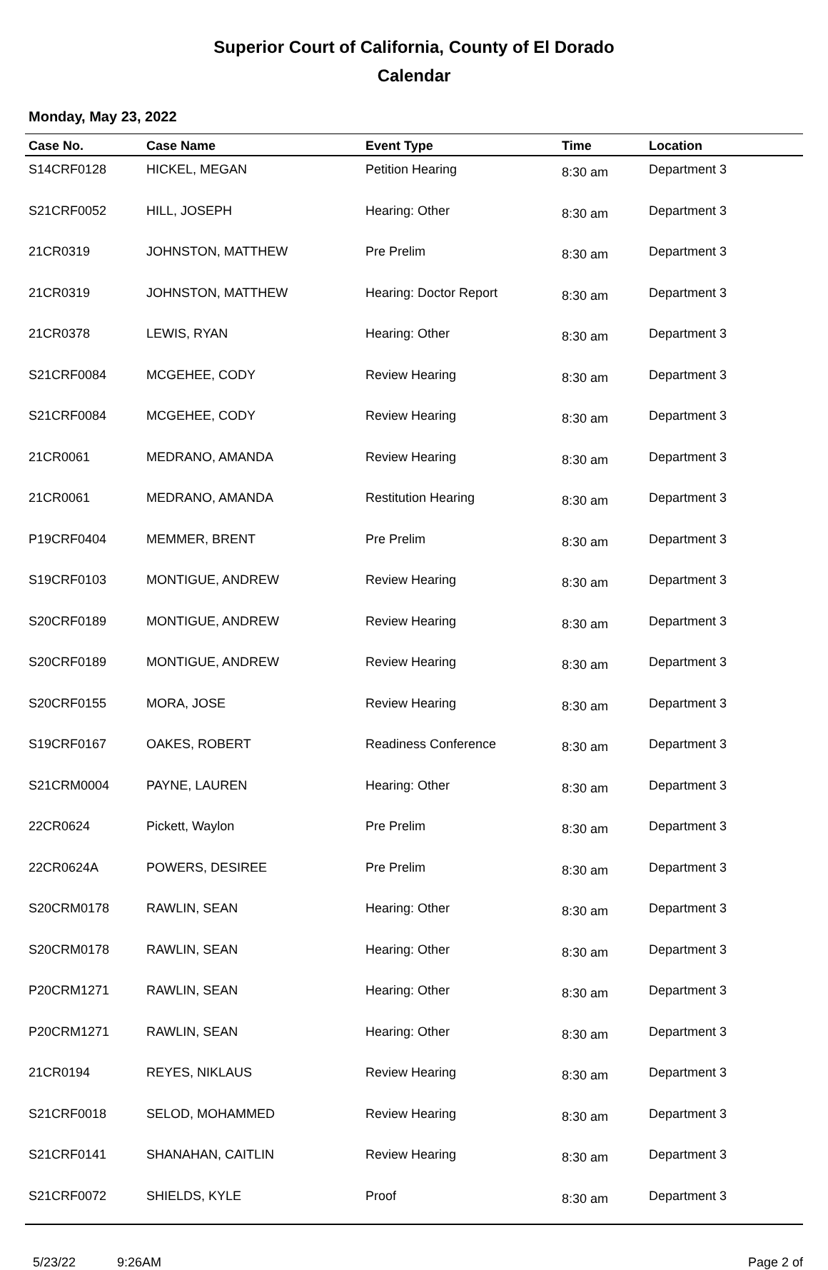Superior Court of California, County of El Dorado
Calendar
Monday, May 23, 2022
| Case No. | Case Name | Event Type | Time | Location |
| --- | --- | --- | --- | --- |
| S14CRF0128 | HICKEL, MEGAN | Petition Hearing | 8:30 am | Department 3 |
| S21CRF0052 | HILL, JOSEPH | Hearing: Other | 8:30 am | Department 3 |
| 21CR0319 | JOHNSTON, MATTHEW | Pre Prelim | 8:30 am | Department 3 |
| 21CR0319 | JOHNSTON, MATTHEW | Hearing: Doctor Report | 8:30 am | Department 3 |
| 21CR0378 | LEWIS, RYAN | Hearing: Other | 8:30 am | Department 3 |
| S21CRF0084 | MCGEHEE, CODY | Review Hearing | 8:30 am | Department 3 |
| S21CRF0084 | MCGEHEE, CODY | Review Hearing | 8:30 am | Department 3 |
| 21CR0061 | MEDRANO, AMANDA | Review Hearing | 8:30 am | Department 3 |
| 21CR0061 | MEDRANO, AMANDA | Restitution Hearing | 8:30 am | Department 3 |
| P19CRF0404 | MEMMER, BRENT | Pre Prelim | 8:30 am | Department 3 |
| S19CRF0103 | MONTIGUE, ANDREW | Review Hearing | 8:30 am | Department 3 |
| S20CRF0189 | MONTIGUE, ANDREW | Review Hearing | 8:30 am | Department 3 |
| S20CRF0189 | MONTIGUE, ANDREW | Review Hearing | 8:30 am | Department 3 |
| S20CRF0155 | MORA, JOSE | Review Hearing | 8:30 am | Department 3 |
| S19CRF0167 | OAKES, ROBERT | Readiness Conference | 8:30 am | Department 3 |
| S21CRM0004 | PAYNE, LAUREN | Hearing: Other | 8:30 am | Department 3 |
| 22CR0624 | Pickett, Waylon | Pre Prelim | 8:30 am | Department 3 |
| 22CR0624A | POWERS, DESIREE | Pre Prelim | 8:30 am | Department 3 |
| S20CRM0178 | RAWLIN, SEAN | Hearing: Other | 8:30 am | Department 3 |
| S20CRM0178 | RAWLIN, SEAN | Hearing: Other | 8:30 am | Department 3 |
| P20CRM1271 | RAWLIN, SEAN | Hearing: Other | 8:30 am | Department 3 |
| P20CRM1271 | RAWLIN, SEAN | Hearing: Other | 8:30 am | Department 3 |
| 21CR0194 | REYES, NIKLAUS | Review Hearing | 8:30 am | Department 3 |
| S21CRF0018 | SELOD, MOHAMMED | Review Hearing | 8:30 am | Department 3 |
| S21CRF0141 | SHANAHAN, CAITLIN | Review Hearing | 8:30 am | Department 3 |
| S21CRF0072 | SHIELDS, KYLE | Proof | 8:30 am | Department 3 |
5/23/22 9:26AM Page 2 of